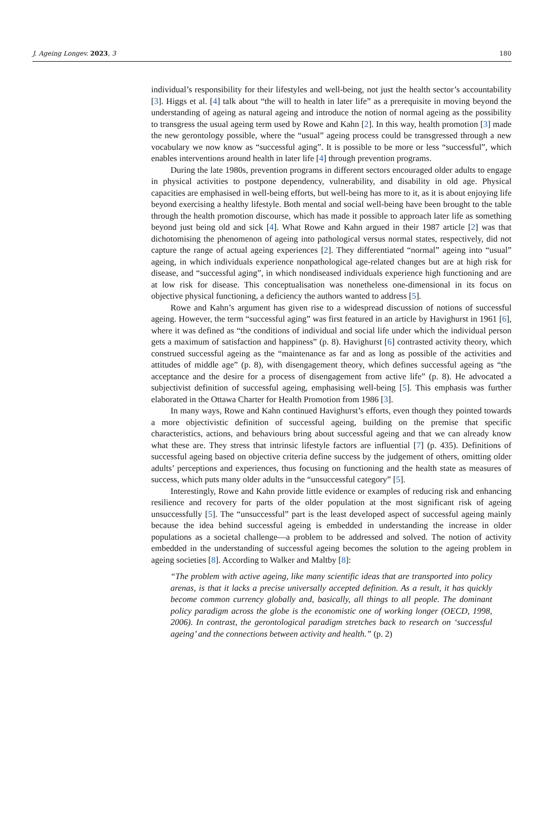J. Ageing Longev. 2023, 3 180
individual’s responsibility for their lifestyles and well-being, not just the health sector’s accountability [3]. Higgs et al. [4] talk about “the will to health in later life” as a prerequisite in moving beyond the understanding of ageing as natural ageing and introduce the notion of normal ageing as the possibility to transgress the usual ageing term used by Rowe and Kahn [2]. In this way, health promotion [3] made the new gerontology possible, where the “usual” ageing process could be transgressed through a new vocabulary we now know as “successful aging”. It is possible to be more or less “successful”, which enables interventions around health in later life [4] through prevention programs.
During the late 1980s, prevention programs in different sectors encouraged older adults to engage in physical activities to postpone dependency, vulnerability, and disability in old age. Physical capacities are emphasised in well-being efforts, but well-being has more to it, as it is about enjoying life beyond exercising a healthy lifestyle. Both mental and social well-being have been brought to the table through the health promotion discourse, which has made it possible to approach later life as something beyond just being old and sick [4]. What Rowe and Kahn argued in their 1987 article [2] was that dichotomising the phenomenon of ageing into pathological versus normal states, respectively, did not capture the range of actual ageing experiences [2]. They differentiated “normal” ageing into “usual” ageing, in which individuals experience nonpathological age-related changes but are at high risk for disease, and “successful aging”, in which nondiseased individuals experience high functioning and are at low risk for disease. This conceptualisation was nonetheless one-dimensional in its focus on objective physical functioning, a deficiency the authors wanted to address [5].
Rowe and Kahn’s argument has given rise to a widespread discussion of notions of successful ageing. However, the term “successful aging” was first featured in an article by Havighurst in 1961 [6], where it was defined as “the conditions of individual and social life under which the individual person gets a maximum of satisfaction and happiness” (p. 8). Havighurst [6] contrasted activity theory, which construed successful ageing as the “maintenance as far and as long as possible of the activities and attitudes of middle age” (p. 8), with disengagement theory, which defines successful ageing as “the acceptance and the desire for a process of disengagement from active life” (p. 8). He advocated a subjectivist definition of successful ageing, emphasising well-being [5]. This emphasis was further elaborated in the Ottawa Charter for Health Promotion from 1986 [3].
In many ways, Rowe and Kahn continued Havighurst’s efforts, even though they pointed towards a more objectivistic definition of successful ageing, building on the premise that specific characteristics, actions, and behaviours bring about successful ageing and that we can already know what these are. They stress that intrinsic lifestyle factors are influential [7] (p. 435). Definitions of successful ageing based on objective criteria define success by the judgement of others, omitting older adults’ perceptions and experiences, thus focusing on functioning and the health state as measures of success, which puts many older adults in the “unsuccessful category” [5].
Interestingly, Rowe and Kahn provide little evidence or examples of reducing risk and enhancing resilience and recovery for parts of the older population at the most significant risk of ageing unsuccessfully [5]. The “unsuccessful” part is the least developed aspect of successful ageing mainly because the idea behind successful ageing is embedded in understanding the increase in older populations as a societal challenge—a problem to be addressed and solved. The notion of activity embedded in the understanding of successful ageing becomes the solution to the ageing problem in ageing societies [8]. According to Walker and Maltby [8]:
“The problem with active ageing, like many scientific ideas that are transported into policy arenas, is that it lacks a precise universally accepted definition. As a result, it has quickly become common currency globally and, basically, all things to all people. The dominant policy paradigm across the globe is the economistic one of working longer (OECD, 1998, 2006). In contrast, the gerontological paradigm stretches back to research on ‘successful ageing’ and the connections between activity and health.” (p. 2)